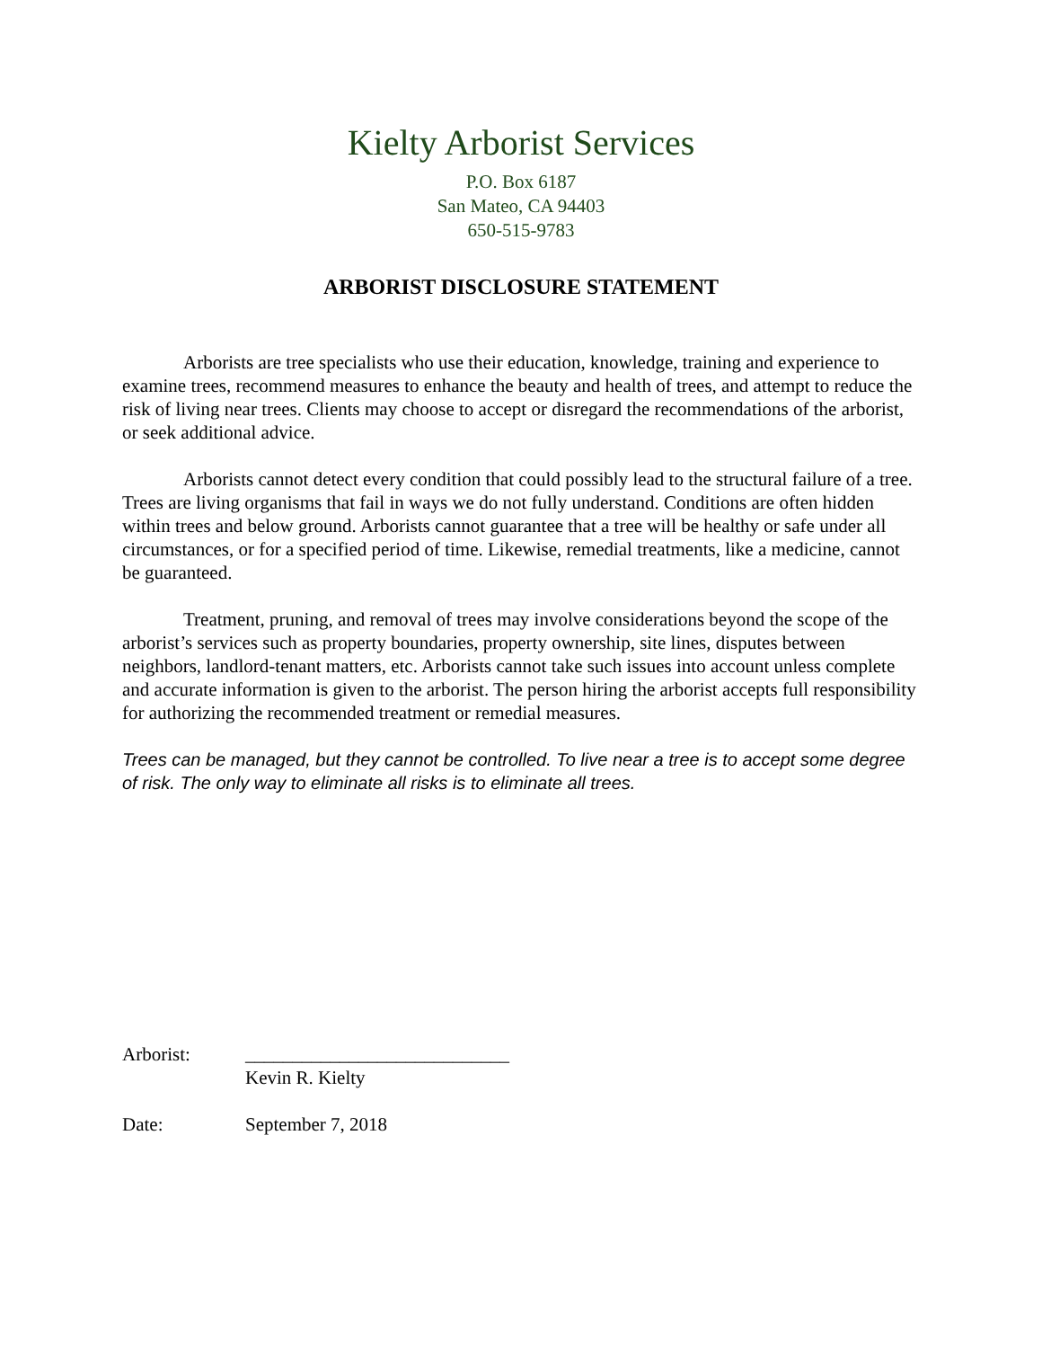Kielty Arborist Services
P.O. Box 6187
San Mateo, CA 94403
650-515-9783
ARBORIST DISCLOSURE STATEMENT
Arborists are tree specialists who use their education, knowledge, training and experience to examine trees, recommend measures to enhance the beauty and health of trees, and attempt to reduce the risk of living near trees. Clients may choose to accept or disregard the recommendations of the arborist, or seek additional advice.
Arborists cannot detect every condition that could possibly lead to the structural failure of a tree. Trees are living organisms that fail in ways we do not fully understand. Conditions are often hidden within trees and below ground. Arborists cannot guarantee that a tree will be healthy or safe under all circumstances, or for a specified period of time. Likewise, remedial treatments, like a medicine, cannot be guaranteed.
Treatment, pruning, and removal of trees may involve considerations beyond the scope of the arborist’s services such as property boundaries, property ownership, site lines, disputes between neighbors, landlord-tenant matters, etc. Arborists cannot take such issues into account unless complete and accurate information is given to the arborist. The person hiring the arborist accepts full responsibility for authorizing the recommended treatment or remedial measures.
Trees can be managed, but they cannot be controlled. To live near a tree is to accept some degree of risk. The only way to eliminate all risks is to eliminate all trees.
Arborist: ____________________________
Kevin R. Kielty
Date: September 7, 2018